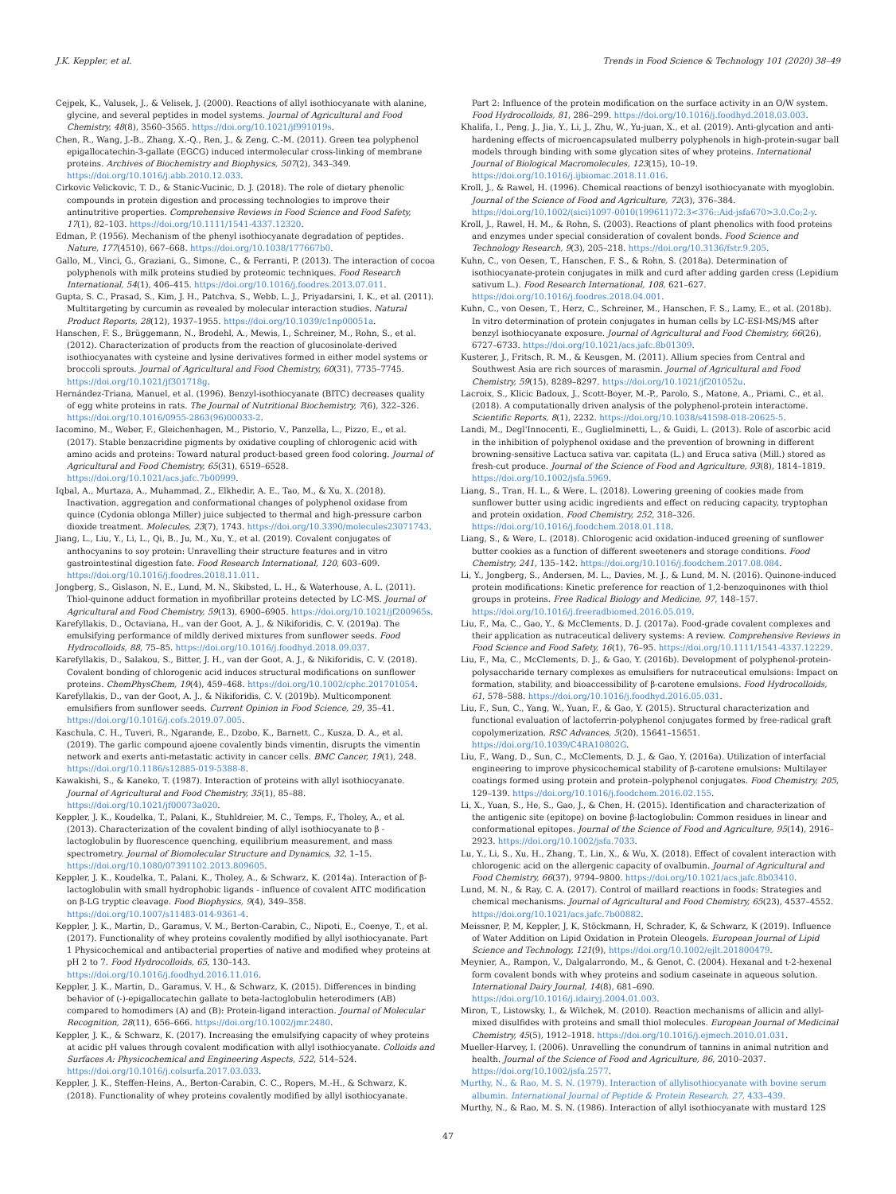J.K. Keppler, et al. Trends in Food Science & Technology 101 (2020) 38–49
Cejpek, K., Valusek, J., & Velisek, J. (2000). Reactions of allyl isothiocyanate with alanine, glycine, and several peptides in model systems. Journal of Agricultural and Food Chemistry, 48(8), 3560–3565. https://doi.org/10.1021/jf991019s.
Chen, R., Wang, J.-B., Zhang, X.-Q., Ren, J., & Zeng, C.-M. (2011). Green tea polyphenol epigallocatechin-3-gallate (EGCG) induced intermolecular cross-linking of membrane proteins. Archives of Biochemistry and Biophysics, 507(2), 343–349. https://doi.org/10.1016/j.abb.2010.12.033.
Cirkovic Velickovic, T. D., & Stanic-Vucinic, D. J. (2018). The role of dietary phenolic compounds in protein digestion and processing technologies to improve their antinutritive properties. Comprehensive Reviews in Food Science and Food Safety, 17(1), 82–103. https://doi.org/10.1111/1541-4337.12320.
Edman, P. (1956). Mechanism of the phenyl isothiocyanate degradation of peptides. Nature, 177(4510), 667–668. https://doi.org/10.1038/177667b0.
Gallo, M., Vinci, G., Graziani, G., Simone, C., & Ferranti, P. (2013). The interaction of cocoa polyphenols with milk proteins studied by proteomic techniques. Food Research International, 54(1), 406–415. https://doi.org/10.1016/j.foodres.2013.07.011.
Gupta, S. C., Prasad, S., Kim, J. H., Patchva, S., Webb, L. J., Priyadarsini, I. K., et al. (2011). Multitargeting by curcumin as revealed by molecular interaction studies. Natural Product Reports, 28(12), 1937–1955. https://doi.org/10.1039/c1np00051a.
Hanschen, F. S., Brüggemann, N., Brodehl, A., Mewis, I., Schreiner, M., Rohn, S., et al. (2012). Characterization of products from the reaction of glucosinolate-derived isothiocyanates with cysteine and lysine derivatives formed in either model systems or broccoli sprouts. Journal of Agricultural and Food Chemistry, 60(31), 7735–7745. https://doi.org/10.1021/jf301718g.
Hernández-Triana, Manuel, et al. (1996). Benzyl-isothiocyanate (BITC) decreases quality of egg white proteins in rats. The Journal of Nutritional Biochemistry, 7(6), 322–326. https://doi.org/10.1016/0955-2863(96)00033-2.
Iacomino, M., Weber, F., Gleichenhagen, M., Pistorio, V., Panzella, L., Pizzo, E., et al. (2017). Stable benzacridine pigments by oxidative coupling of chlorogenic acid with amino acids and proteins: Toward natural product-based green food coloring. Journal of Agricultural and Food Chemistry, 65(31), 6519–6528. https://doi.org/10.1021/acs.jafc.7b00999.
Iqbal, A., Murtaza, A., Muhammad, Z., Elkhedir, A. E., Tao, M., & Xu, X. (2018). Inactivation, aggregation and conformational changes of polyphenol oxidase from quince (Cydonia oblonga Miller) juice subjected to thermal and high-pressure carbon dioxide treatment. Molecules, 23(7), 1743. https://doi.org/10.3390/molecules23071743.
Jiang, L., Liu, Y., Li, L., Qi, B., Ju, M., Xu, Y., et al. (2019). Covalent conjugates of anthocyanins to soy protein: Unravelling their structure features and in vitro gastrointestinal digestion fate. Food Research International, 120, 603–609. https://doi.org/10.1016/j.foodres.2018.11.011.
Jongberg, S., Gislason, N. E., Lund, M. N., Skibsted, L. H., & Waterhouse, A. L. (2011). Thiol-quinone adduct formation in myofibrillar proteins detected by LC-MS. Journal of Agricultural and Food Chemistry, 59(13), 6900–6905. https://doi.org/10.1021/jf200965s.
Karefyllakis, D., Octaviana, H., van der Goot, A. J., & Nikiforidis, C. V. (2019a). The emulsifying performance of mildly derived mixtures from sunflower seeds. Food Hydrocolloids, 88, 75–85. https://doi.org/10.1016/j.foodhyd.2018.09.037.
Karefyllakis, D., Salakou, S., Bitter, J. H., van der Goot, A. J., & Nikiforidis, C. V. (2018). Covalent bonding of chlorogenic acid induces structural modifications on sunflower proteins. ChemPhysChem, 19(4), 459–468. https://doi.org/10.1002/cphc.201701054.
Karefyllakis, D., van der Goot, A. J., & Nikiforidis, C. V. (2019b). Multicomponent emulsifiers from sunflower seeds. Current Opinion in Food Science, 29, 35–41. https://doi.org/10.1016/j.cofs.2019.07.005.
Kaschula, C. H., Tuveri, R., Ngarande, E., Dzobo, K., Barnett, C., Kusza, D. A., et al. (2019). The garlic compound ajoene covalently binds vimentin, disrupts the vimentin network and exerts anti-metastatic activity in cancer cells. BMC Cancer, 19(1), 248. https://doi.org/10.1186/s12885-019-5388-8.
Kawakishi, S., & Kaneko, T. (1987). Interaction of proteins with allyl isothiocyanate. Journal of Agricultural and Food Chemistry, 35(1), 85–88. https://doi.org/10.1021/jf00073a020.
Keppler, J. K., Koudelka, T., Palani, K., Stuhldreier, M. C., Temps, F., Tholey, A., et al. (2013). Characterization of the covalent binding of allyl isothiocyanate to β -lactoglobulin by fluorescence quenching, equilibrium measurement, and mass spectrometry. Journal of Biomolecular Structure and Dynamics, 32, 1–15. https://doi.org/10.1080/07391102.2013.809605.
Keppler, J. K., Koudelka, T., Palani, K., Tholey, A., & Schwarz, K. (2014a). Interaction of β-lactoglobulin with small hydrophobic ligands - influence of covalent AITC modification on β-LG tryptic cleavage. Food Biophysics, 9(4), 349–358. https://doi.org/10.1007/s11483-014-9361-4.
Keppler, J. K., Martin, D., Garamus, V. M., Berton-Carabin, C., Nipoti, E., Coenye, T., et al. (2017). Functionality of whey proteins covalently modified by allyl isothiocyanate. Part 1 Physicochemical and antibacterial properties of native and modified whey proteins at pH 2 to 7. Food Hydrocolloids, 65, 130–143. https://doi.org/10.1016/j.foodhyd.2016.11.016.
Keppler, J. K., Martin, D., Garamus, V. H., & Schwarz, K. (2015). Differences in binding behavior of (-)-epigallocatechin gallate to beta-lactoglobulin heterodimers (AB) compared to homodimers (A) and (B): Protein-ligand interaction. Journal of Molecular Recognition, 28(11), 656–666. https://doi.org/10.1002/jmr.2480.
Keppler, J. K., & Schwarz, K. (2017). Increasing the emulsifying capacity of whey proteins at acidic pH values through covalent modification with allyl isothiocyanate. Colloids and Surfaces A: Physicochemical and Engineering Aspects, 522, 514–524. https://doi.org/10.1016/j.colsurfa.2017.03.033.
Keppler, J. K., Steffen-Heins, A., Berton-Carabin, C. C., Ropers, M.-H., & Schwarz, K. (2018). Functionality of whey proteins covalently modified by allyl isothiocyanate.
Part 2: Influence of the protein modification on the surface activity in an O/W system. Food Hydrocolloids, 81, 286–299. https://doi.org/10.1016/j.foodhyd.2018.03.003.
Khalifa, I., Peng, J., Jia, Y., Li, J., Zhu, W., Yu-juan, X., et al. (2019). Anti-glycation and anti-hardening effects of microencapsulated mulberry polyphenols in high-protein-sugar ball models through binding with some glycation sites of whey proteins. International Journal of Biological Macromolecules, 123(15), 10–19. https://doi.org/10.1016/j.ijbiomac.2018.11.016.
Kroll, J., & Rawel, H. (1996). Chemical reactions of benzyl isothiocyanate with myoglobin. Journal of the Science of Food and Agriculture, 72(3), 376–384. https://doi.org/10.1002/(sici)1097-0010(199611)72:3<376::Aid-jsfa670>3.0.Co;2-y.
Kroll, J., Rawel, H. M., & Rohn, S. (2003). Reactions of plant phenolics with food proteins and enzymes under special consideration of covalent bonds. Food Science and Technology Research, 9(3), 205–218. https://doi.org/10.3136/fstr.9.205.
Kuhn, C., von Oesen, T., Hanschen, F. S., & Rohn, S. (2018a). Determination of isothiocyanate-protein conjugates in milk and curd after adding garden cress (Lepidium sativum L.). Food Research International, 108, 621–627. https://doi.org/10.1016/j.foodres.2018.04.001.
Kuhn, C., von Oesen, T., Herz, C., Schreiner, M., Hanschen, F. S., Lamy, E., et al. (2018b). In vitro determination of protein conjugates in human cells by LC-ESI-MS/MS after benzyl isothiocyanate exposure. Journal of Agricultural and Food Chemistry, 66(26), 6727–6733. https://doi.org/10.1021/acs.jafc.8b01309.
Kusterer, J., Fritsch, R. M., & Keusgen, M. (2011). Allium species from Central and Southwest Asia are rich sources of marasmin. Journal of Agricultural and Food Chemistry, 59(15), 8289–8297. https://doi.org/10.1021/jf201052u.
Lacroix, S., Klicic Badoux, J., Scott-Boyer, M.-P., Parolo, S., Matone, A., Priami, C., et al. (2018). A computationally driven analysis of the polyphenol-protein interactome. Scientific Reports, 8(1), 2232. https://doi.org/10.1038/s41598-018-20625-5.
Landi, M., Degl'Innocenti, E., Guglielminetti, L., & Guidi, L. (2013). Role of ascorbic acid in the inhibition of polyphenol oxidase and the prevention of browning in different browning-sensitive Lactuca sativa var. capitata (L.) and Eruca sativa (Mill.) stored as fresh-cut produce. Journal of the Science of Food and Agriculture, 93(8), 1814–1819. https://doi.org/10.1002/jsfa.5969.
Liang, S., Tran, H. L., & Were, L. (2018). Lowering greening of cookies made from sunflower butter using acidic ingredients and effect on reducing capacity, tryptophan and protein oxidation. Food Chemistry, 252, 318–326. https://doi.org/10.1016/j.foodchem.2018.01.118.
Liang, S., & Were, L. (2018). Chlorogenic acid oxidation-induced greening of sunflower butter cookies as a function of different sweeteners and storage conditions. Food Chemistry, 241, 135–142. https://doi.org/10.1016/j.foodchem.2017.08.084.
Li, Y., Jongberg, S., Andersen, M. L., Davies, M. J., & Lund, M. N. (2016). Quinone-induced protein modifications: Kinetic preference for reaction of 1,2-benzoquinones with thiol groups in proteins. Free Radical Biology and Medicine, 97, 148–157. https://doi.org/10.1016/j.freeradbiomed.2016.05.019.
Liu, F., Ma, C., Gao, Y., & McClements, D. J. (2017a). Food-grade covalent complexes and their application as nutraceutical delivery systems: A review. Comprehensive Reviews in Food Science and Food Safety, 16(1), 76–95. https://doi.org/10.1111/1541-4337.12229.
Liu, F., Ma, C., McClements, D. J., & Gao, Y. (2016b). Development of polyphenol-protein-polysaccharide ternary complexes as emulsifiers for nutraceutical emulsions: Impact on formation, stability, and bioaccessibility of β-carotene emulsions. Food Hydrocolloids, 61, 578–588. https://doi.org/10.1016/j.foodhyd.2016.05.031.
Liu, F., Sun, C., Yang, W., Yuan, F., & Gao, Y. (2015). Structural characterization and functional evaluation of lactoferrin-polyphenol conjugates formed by free-radical graft copolymerization. RSC Advances, 5(20), 15641–15651. https://doi.org/10.1039/C4RA10802G.
Liu, F., Wang, D., Sun, C., McClements, D. J., & Gao, Y. (2016a). Utilization of interfacial engineering to improve physicochemical stability of β-carotene emulsions: Multilayer coatings formed using protein and protein–polyphenol conjugates. Food Chemistry, 205, 129–139. https://doi.org/10.1016/j.foodchem.2016.02.155.
Li, X., Yuan, S., He, S., Gao, J., & Chen, H. (2015). Identification and characterization of the antigenic site (epitope) on bovine β-lactoglobulin: Common residues in linear and conformational epitopes. Journal of the Science of Food and Agriculture, 95(14), 2916–2923. https://doi.org/10.1002/jsfa.7033.
Lu, Y., Li, S., Xu, H., Zhang, T., Lin, X., & Wu, X. (2018). Effect of covalent interaction with chlorogenic acid on the allergenic capacity of ovalbumin. Journal of Agricultural and Food Chemistry, 66(37), 9794–9800. https://doi.org/10.1021/acs.jafc.8b03410.
Lund, M. N., & Ray, C. A. (2017). Control of maillard reactions in foods: Strategies and chemical mechanisms. Journal of Agricultural and Food Chemistry, 65(23), 4537–4552. https://doi.org/10.1021/acs.jafc.7b00882.
Meissner, P, M, Keppler, J, K, Stöckmann, H, Schrader, K, & Schwarz, K (2019). Influence of Water Addition on Lipid Oxidation in Protein Oleogels. European Journal of Lipid Science and Technology, 121(9), https://doi.org/10.1002/ejlt.201800479.
Meynier, A., Rampon, V., Dalgalarrondo, M., & Genot, C. (2004). Hexanal and t-2-hexenal form covalent bonds with whey proteins and sodium caseinate in aqueous solution. International Dairy Journal, 14(8), 681–690. https://doi.org/10.1016/j.idairyj.2004.01.003.
Miron, T., Listowsky, I., & Wilchek, M. (2010). Reaction mechanisms of allicin and allyl-mixed disulfides with proteins and small thiol molecules. European Journal of Medicinal Chemistry, 45(5), 1912–1918. https://doi.org/10.1016/j.ejmech.2010.01.031.
Mueller-Harvey, I. (2006). Unravelling the conundrum of tannins in animal nutrition and health. Journal of the Science of Food and Agriculture, 86, 2010–2037. https://doi.org/10.1002/jsfa.2577.
Murthy, N., & Rao, M. S. N. (1979). Interaction of allylisothiocyanate with bovine serum albumin. International Journal of Peptide & Protein Research, 27, 433–439.
Murthy, N., & Rao, M. S. N. (1986). Interaction of allyl isothiocyanate with mustard 12S
47